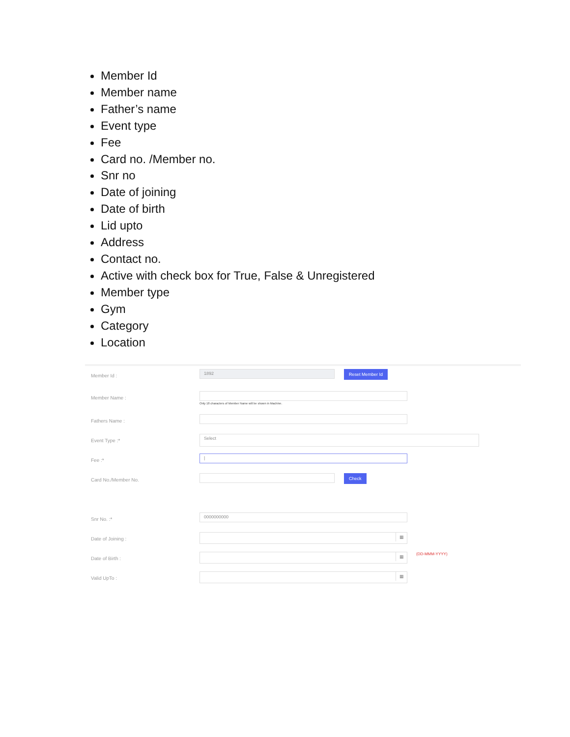Member Id
Member name
Father’s name
Event type
Fee
Card no. /Member no.
Snr no
Date of joining
Date of birth
Lid upto
Address
Contact no.
Active with check box for True, False & Unregistered
Member type
Gym
Category
Location
Member Id :
1892
Reset Member Id
Member Name :
Only 18 characters of Member Name will be shown in Machine.
Fathers Name :
Event Type :*
Select
Fee :*
|
Card No./Member No. Check
Snr No. :*
0000000000
Date of Joining :
▦
Date of Birth :
▦
(DD-MMM-YYYY)
Valid UpTo :
▦